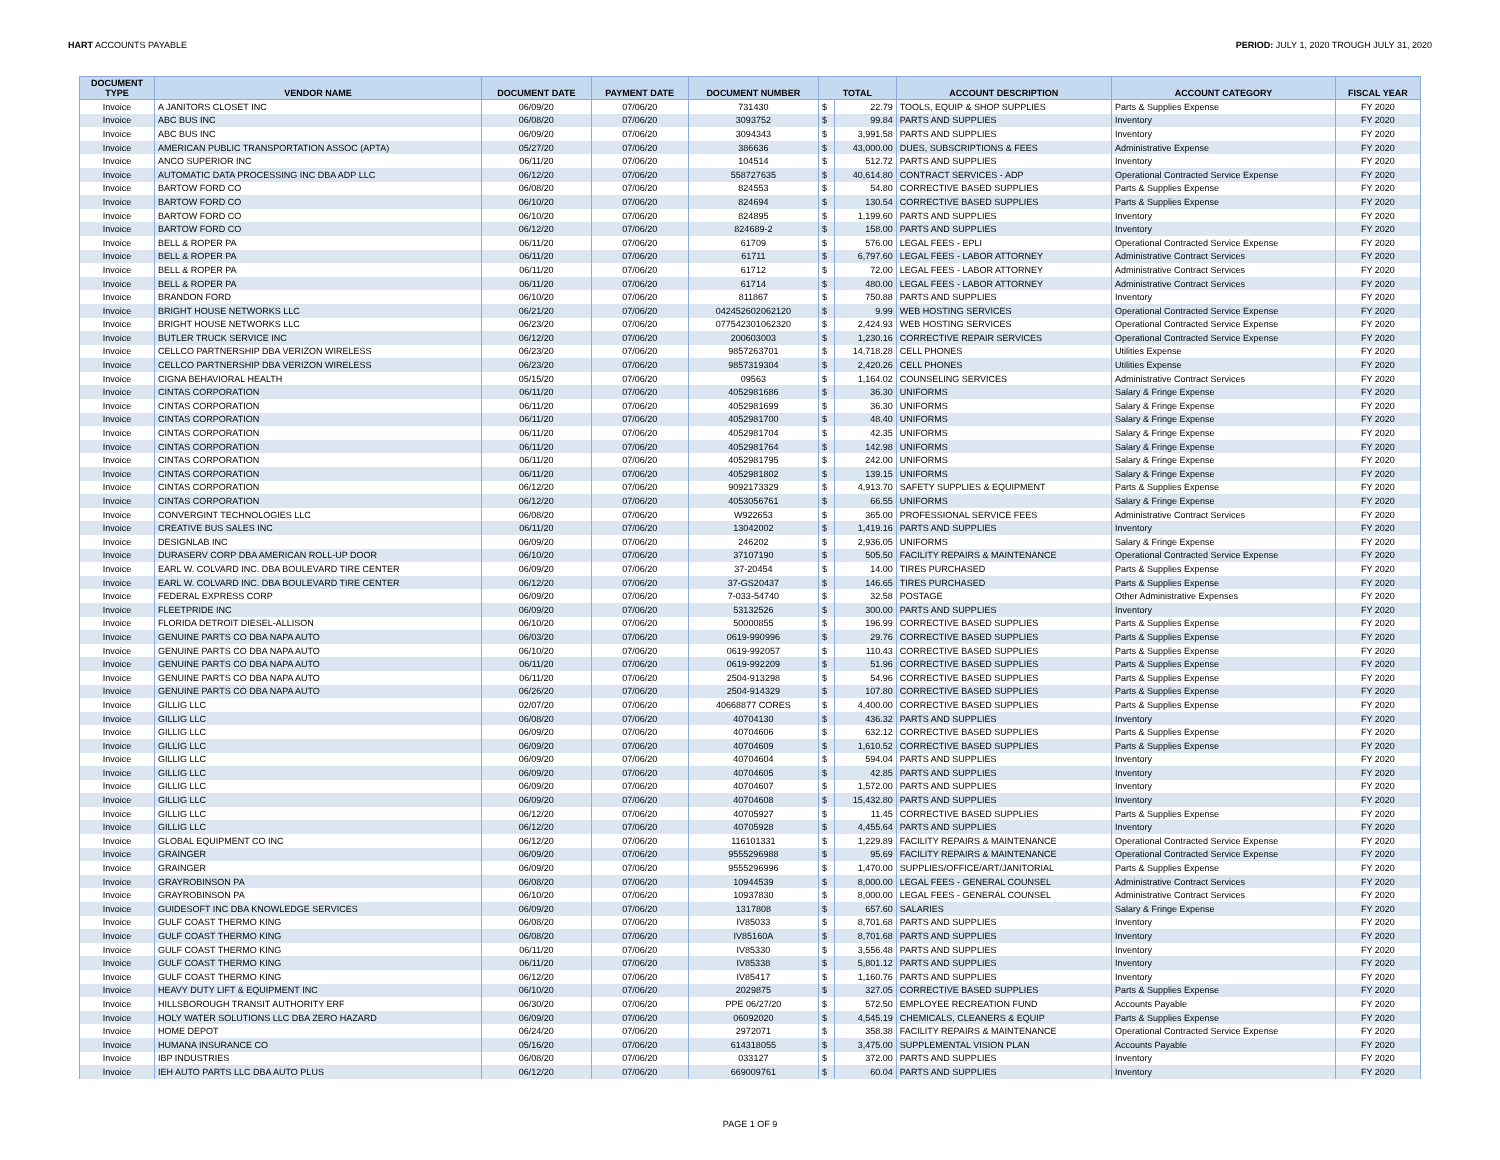HART ACCOUNTS PAYABLE PERIOD: JULY 1, 2020 TROUGH JULY 31, 2020
| DOCUMENT TYPE | VENDOR NAME | DOCUMENT DATE | PAYMENT DATE | DOCUMENT NUMBER | TOTAL | | ACCOUNT DESCRIPTION | ACCOUNT CATEGORY | FISCAL YEAR |
| --- | --- | --- | --- | --- | --- | --- | --- | --- | --- |
| Invoice | A JANITORS CLOSET INC | 06/09/20 | 07/06/20 | 731430 | $ | 22.79 | TOOLS, EQUIP & SHOP SUPPLIES | Parts & Supplies Expense | FY 2020 |
| Invoice | ABC BUS INC | 06/08/20 | 07/06/20 | 3093752 | $ | 99.84 | PARTS AND SUPPLIES | Inventory | FY 2020 |
| Invoice | ABC BUS INC | 06/09/20 | 07/06/20 | 3094343 | $ | 3,991.58 | PARTS AND SUPPLIES | Inventory | FY 2020 |
| Invoice | AMERICAN PUBLIC TRANSPORTATION ASSOC (APTA) | 05/27/20 | 07/06/20 | 386636 | $ | 43,000.00 | DUES, SUBSCRIPTIONS & FEES | Administrative Expense | FY 2020 |
| Invoice | ANCO SUPERIOR INC | 06/11/20 | 07/06/20 | 104514 | $ | 512.72 | PARTS AND SUPPLIES | Inventory | FY 2020 |
| Invoice | AUTOMATIC DATA PROCESSING INC DBA ADP LLC | 06/12/20 | 07/06/20 | 558727635 | $ | 40,614.80 | CONTRACT SERVICES - ADP | Operational Contracted Service Expense | FY 2020 |
| Invoice | BARTOW FORD CO | 06/08/20 | 07/06/20 | 824553 | $ | 54.80 | CORRECTIVE BASED SUPPLIES | Parts & Supplies Expense | FY 2020 |
| Invoice | BARTOW FORD CO | 06/10/20 | 07/06/20 | 824694 | $ | 130.54 | CORRECTIVE BASED SUPPLIES | Parts & Supplies Expense | FY 2020 |
| Invoice | BARTOW FORD CO | 06/10/20 | 07/06/20 | 824895 | $ | 1,199.60 | PARTS AND SUPPLIES | Inventory | FY 2020 |
| Invoice | BARTOW FORD CO | 06/12/20 | 07/06/20 | 824689-2 | $ | 158.00 | PARTS AND SUPPLIES | Inventory | FY 2020 |
| Invoice | BELL & ROPER PA | 06/11/20 | 07/06/20 | 61709 | $ | 576.00 | LEGAL FEES - EPLI | Operational Contracted Service Expense | FY 2020 |
| Invoice | BELL & ROPER PA | 06/11/20 | 07/06/20 | 61711 | $ | 6,797.60 | LEGAL FEES - LABOR ATTORNEY | Administrative Contract Services | FY 2020 |
| Invoice | BELL & ROPER PA | 06/11/20 | 07/06/20 | 61712 | $ | 72.00 | LEGAL FEES - LABOR ATTORNEY | Administrative Contract Services | FY 2020 |
| Invoice | BELL & ROPER PA | 06/11/20 | 07/06/20 | 61714 | $ | 480.00 | LEGAL FEES - LABOR ATTORNEY | Administrative Contract Services | FY 2020 |
| Invoice | BRANDON FORD | 06/10/20 | 07/06/20 | 811867 | $ | 750.88 | PARTS AND SUPPLIES | Inventory | FY 2020 |
| Invoice | BRIGHT HOUSE NETWORKS LLC | 06/21/20 | 07/06/20 | 042452602062120 | $ | 9.99 | WEB HOSTING SERVICES | Operational Contracted Service Expense | FY 2020 |
| Invoice | BRIGHT HOUSE NETWORKS LLC | 06/23/20 | 07/06/20 | 077542301062320 | $ | 2,424.93 | WEB HOSTING SERVICES | Operational Contracted Service Expense | FY 2020 |
| Invoice | BUTLER TRUCK SERVICE INC | 06/12/20 | 07/06/20 | 200603003 | $ | 1,230.16 | CORRECTIVE REPAIR SERVICES | Operational Contracted Service Expense | FY 2020 |
| Invoice | CELLCO PARTNERSHIP DBA VERIZON WIRELESS | 06/23/20 | 07/06/20 | 9857263701 | $ | 14,718.28 | CELL PHONES | Utilities Expense | FY 2020 |
| Invoice | CELLCO PARTNERSHIP DBA VERIZON WIRELESS | 06/23/20 | 07/06/20 | 9857319304 | $ | 2,420.26 | CELL PHONES | Utilities Expense | FY 2020 |
| Invoice | CIGNA BEHAVIORAL HEALTH | 05/15/20 | 07/06/20 | 09563 | $ | 1,164.02 | COUNSELING SERVICES | Administrative Contract Services | FY 2020 |
| Invoice | CINTAS CORPORATION | 06/11/20 | 07/06/20 | 4052981686 | $ | 36.30 | UNIFORMS | Salary & Fringe Expense | FY 2020 |
| Invoice | CINTAS CORPORATION | 06/11/20 | 07/06/20 | 4052981699 | $ | 36.30 | UNIFORMS | Salary & Fringe Expense | FY 2020 |
| Invoice | CINTAS CORPORATION | 06/11/20 | 07/06/20 | 4052981700 | $ | 48.40 | UNIFORMS | Salary & Fringe Expense | FY 2020 |
| Invoice | CINTAS CORPORATION | 06/11/20 | 07/06/20 | 4052981704 | $ | 42.35 | UNIFORMS | Salary & Fringe Expense | FY 2020 |
| Invoice | CINTAS CORPORATION | 06/11/20 | 07/06/20 | 4052981764 | $ | 142.98 | UNIFORMS | Salary & Fringe Expense | FY 2020 |
| Invoice | CINTAS CORPORATION | 06/11/20 | 07/06/20 | 4052981795 | $ | 242.00 | UNIFORMS | Salary & Fringe Expense | FY 2020 |
| Invoice | CINTAS CORPORATION | 06/11/20 | 07/06/20 | 4052981802 | $ | 139.15 | UNIFORMS | Salary & Fringe Expense | FY 2020 |
| Invoice | CINTAS CORPORATION | 06/12/20 | 07/06/20 | 9092173329 | $ | 4,913.70 | SAFETY SUPPLIES & EQUIPMENT | Parts & Supplies Expense | FY 2020 |
| Invoice | CINTAS CORPORATION | 06/12/20 | 07/06/20 | 4053056761 | $ | 66.55 | UNIFORMS | Salary & Fringe Expense | FY 2020 |
| Invoice | CONVERGINT TECHNOLOGIES LLC | 06/08/20 | 07/06/20 | W922653 | $ | 365.00 | PROFESSIONAL SERVICE FEES | Administrative Contract Services | FY 2020 |
| Invoice | CREATIVE BUS SALES INC | 06/11/20 | 07/06/20 | 13042002 | $ | 1,419.16 | PARTS AND SUPPLIES | Inventory | FY 2020 |
| Invoice | DESIGNLAB INC | 06/09/20 | 07/06/20 | 246202 | $ | 2,936.05 | UNIFORMS | Salary & Fringe Expense | FY 2020 |
| Invoice | DURASERV CORP DBA AMERICAN ROLL-UP DOOR | 06/10/20 | 07/06/20 | 37107190 | $ | 505.50 | FACILITY REPAIRS & MAINTENANCE | Operational Contracted Service Expense | FY 2020 |
| Invoice | EARL W. COLVARD INC. DBA BOULEVARD TIRE CENTER | 06/09/20 | 07/06/20 | 37-20454 | $ | 14.00 | TIRES PURCHASED | Parts & Supplies Expense | FY 2020 |
| Invoice | EARL W. COLVARD INC. DBA BOULEVARD TIRE CENTER | 06/12/20 | 07/06/20 | 37-GS20437 | $ | 146.65 | TIRES PURCHASED | Parts & Supplies Expense | FY 2020 |
| Invoice | FEDERAL EXPRESS CORP | 06/09/20 | 07/06/20 | 7-033-54740 | $ | 32.58 | POSTAGE | Other Administrative Expenses | FY 2020 |
| Invoice | FLEETPRIDE INC | 06/09/20 | 07/06/20 | 53132526 | $ | 300.00 | PARTS AND SUPPLIES | Inventory | FY 2020 |
| Invoice | FLORIDA DETROIT DIESEL-ALLISON | 06/10/20 | 07/06/20 | 50000855 | $ | 196.99 | CORRECTIVE BASED SUPPLIES | Parts & Supplies Expense | FY 2020 |
| Invoice | GENUINE PARTS CO DBA NAPA AUTO | 06/03/20 | 07/06/20 | 0619-990996 | $ | 29.76 | CORRECTIVE BASED SUPPLIES | Parts & Supplies Expense | FY 2020 |
| Invoice | GENUINE PARTS CO DBA NAPA AUTO | 06/10/20 | 07/06/20 | 0619-992057 | $ | 110.43 | CORRECTIVE BASED SUPPLIES | Parts & Supplies Expense | FY 2020 |
| Invoice | GENUINE PARTS CO DBA NAPA AUTO | 06/11/20 | 07/06/20 | 0619-992209 | $ | 51.96 | CORRECTIVE BASED SUPPLIES | Parts & Supplies Expense | FY 2020 |
| Invoice | GENUINE PARTS CO DBA NAPA AUTO | 06/11/20 | 07/06/20 | 2504-913298 | $ | 54.96 | CORRECTIVE BASED SUPPLIES | Parts & Supplies Expense | FY 2020 |
| Invoice | GENUINE PARTS CO DBA NAPA AUTO | 06/26/20 | 07/06/20 | 2504-914329 | $ | 107.80 | CORRECTIVE BASED SUPPLIES | Parts & Supplies Expense | FY 2020 |
| Invoice | GILLIG LLC | 02/07/20 | 07/06/20 | 40668877 CORES | $ | 4,400.00 | CORRECTIVE BASED SUPPLIES | Parts & Supplies Expense | FY 2020 |
| Invoice | GILLIG LLC | 06/08/20 | 07/06/20 | 40704130 | $ | 436.32 | PARTS AND SUPPLIES | Inventory | FY 2020 |
| Invoice | GILLIG LLC | 06/09/20 | 07/06/20 | 40704606 | $ | 632.12 | CORRECTIVE BASED SUPPLIES | Parts & Supplies Expense | FY 2020 |
| Invoice | GILLIG LLC | 06/09/20 | 07/06/20 | 40704609 | $ | 1,610.52 | CORRECTIVE BASED SUPPLIES | Parts & Supplies Expense | FY 2020 |
| Invoice | GILLIG LLC | 06/09/20 | 07/06/20 | 40704604 | $ | 594.04 | PARTS AND SUPPLIES | Inventory | FY 2020 |
| Invoice | GILLIG LLC | 06/09/20 | 07/06/20 | 40704605 | $ | 42.85 | PARTS AND SUPPLIES | Inventory | FY 2020 |
| Invoice | GILLIG LLC | 06/09/20 | 07/06/20 | 40704607 | $ | 1,572.00 | PARTS AND SUPPLIES | Inventory | FY 2020 |
| Invoice | GILLIG LLC | 06/09/20 | 07/06/20 | 40704608 | $ | 15,432.80 | PARTS AND SUPPLIES | Inventory | FY 2020 |
| Invoice | GILLIG LLC | 06/12/20 | 07/06/20 | 40705927 | $ | 11.45 | CORRECTIVE BASED SUPPLIES | Parts & Supplies Expense | FY 2020 |
| Invoice | GILLIG LLC | 06/12/20 | 07/06/20 | 40705928 | $ | 4,455.64 | PARTS AND SUPPLIES | Inventory | FY 2020 |
| Invoice | GLOBAL EQUIPMENT CO INC | 06/12/20 | 07/06/20 | 116101331 | $ | 1,229.89 | FACILITY REPAIRS & MAINTENANCE | Operational Contracted Service Expense | FY 2020 |
| Invoice | GRAINGER | 06/09/20 | 07/06/20 | 9555296988 | $ | 95.69 | FACILITY REPAIRS & MAINTENANCE | Operational Contracted Service Expense | FY 2020 |
| Invoice | GRAINGER | 06/09/20 | 07/06/20 | 9555296996 | $ | 1,470.00 | SUPPLIES/OFFICE/ART/JANITORIAL | Parts & Supplies Expense | FY 2020 |
| Invoice | GRAYROBINSON PA | 06/08/20 | 07/06/20 | 10944539 | $ | 8,000.00 | LEGAL FEES - GENERAL COUNSEL | Administrative Contract Services | FY 2020 |
| Invoice | GRAYROBINSON PA | 06/10/20 | 07/06/20 | 10937830 | $ | 8,000.00 | LEGAL FEES - GENERAL COUNSEL | Administrative Contract Services | FY 2020 |
| Invoice | GUIDESOFT INC DBA KNOWLEDGE SERVICES | 06/09/20 | 07/06/20 | 1317808 | $ | 657.60 | SALARIES | Salary & Fringe Expense | FY 2020 |
| Invoice | GULF COAST THERMO KING | 06/08/20 | 07/06/20 | IV85033 | $ | 8,701.68 | PARTS AND SUPPLIES | Inventory | FY 2020 |
| Invoice | GULF COAST THERMO KING | 06/08/20 | 07/06/20 | IV85160A | $ | 8,701.68 | PARTS AND SUPPLIES | Inventory | FY 2020 |
| Invoice | GULF COAST THERMO KING | 06/11/20 | 07/06/20 | IV85330 | $ | 3,556.48 | PARTS AND SUPPLIES | Inventory | FY 2020 |
| Invoice | GULF COAST THERMO KING | 06/11/20 | 07/06/20 | IV85338 | $ | 5,801.12 | PARTS AND SUPPLIES | Inventory | FY 2020 |
| Invoice | GULF COAST THERMO KING | 06/12/20 | 07/06/20 | IV85417 | $ | 1,160.76 | PARTS AND SUPPLIES | Inventory | FY 2020 |
| Invoice | HEAVY DUTY LIFT & EQUIPMENT INC | 06/10/20 | 07/06/20 | 2029875 | $ | 327.05 | CORRECTIVE BASED SUPPLIES | Parts & Supplies Expense | FY 2020 |
| Invoice | HILLSBOROUGH TRANSIT AUTHORITY ERF | 06/30/20 | 07/06/20 | PPE 06/27/20 | $ | 572.50 | EMPLOYEE RECREATION FUND | Accounts Payable | FY 2020 |
| Invoice | HOLY WATER SOLUTIONS LLC DBA ZERO HAZARD | 06/09/20 | 07/06/20 | 06092020 | $ | 4,545.19 | CHEMICALS, CLEANERS & EQUIP | Parts & Supplies Expense | FY 2020 |
| Invoice | HOME DEPOT | 06/24/20 | 07/06/20 | 2972071 | $ | 358.38 | FACILITY REPAIRS & MAINTENANCE | Operational Contracted Service Expense | FY 2020 |
| Invoice | HUMANA INSURANCE CO | 05/16/20 | 07/06/20 | 614318055 | $ | 3,475.00 | SUPPLEMENTAL VISION PLAN | Accounts Payable | FY 2020 |
| Invoice | IBP INDUSTRIES | 06/08/20 | 07/06/20 | 033127 | $ | 372.00 | PARTS AND SUPPLIES | Inventory | FY 2020 |
| Invoice | IEH AUTO PARTS LLC DBA AUTO PLUS | 06/12/20 | 07/06/20 | 669009761 | $ | 60.04 | PARTS AND SUPPLIES | Inventory | FY 2020 |
PAGE 1 OF 9